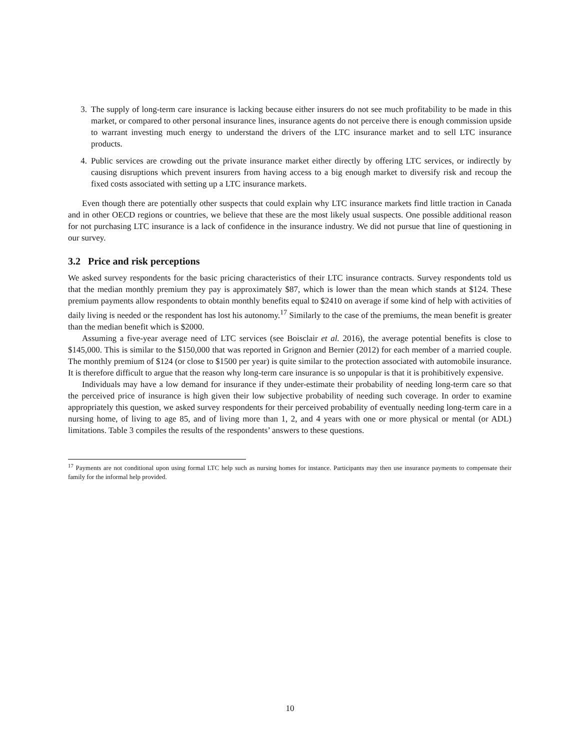3. The supply of long-term care insurance is lacking because either insurers do not see much profitability to be made in this market, or compared to other personal insurance lines, insurance agents do not perceive there is enough commission upside to warrant investing much energy to understand the drivers of the LTC insurance market and to sell LTC insurance products.
4. Public services are crowding out the private insurance market either directly by offering LTC services, or indirectly by causing disruptions which prevent insurers from having access to a big enough market to diversify risk and recoup the fixed costs associated with setting up a LTC insurance markets.
Even though there are potentially other suspects that could explain why LTC insurance markets find little traction in Canada and in other OECD regions or countries, we believe that these are the most likely usual suspects. One possible additional reason for not purchasing LTC insurance is a lack of confidence in the insurance industry. We did not pursue that line of questioning in our survey.
3.2 Price and risk perceptions
We asked survey respondents for the basic pricing characteristics of their LTC insurance contracts. Survey respondents told us that the median monthly premium they pay is approximately $87, which is lower than the mean which stands at $124. These premium payments allow respondents to obtain monthly benefits equal to $2410 on average if some kind of help with activities of daily living is needed or the respondent has lost his autonomy.<sup>17</sup> Similarly to the case of the premiums, the mean benefit is greater than the median benefit which is $2000.
Assuming a five-year average need of LTC services (see Boisclair et al. 2016), the average potential benefits is close to $145,000. This is similar to the $150,000 that was reported in Grignon and Bernier (2012) for each member of a married couple. The monthly premium of $124 (or close to $1500 per year) is quite similar to the protection associated with automobile insurance. It is therefore difficult to argue that the reason why long-term care insurance is so unpopular is that it is prohibitively expensive.
Individuals may have a low demand for insurance if they under-estimate their probability of needing long-term care so that the perceived price of insurance is high given their low subjective probability of needing such coverage. In order to examine appropriately this question, we asked survey respondents for their perceived probability of eventually needing long-term care in a nursing home, of living to age 85, and of living more than 1, 2, and 4 years with one or more physical or mental (or ADL) limitations. Table 3 compiles the results of the respondents’ answers to these questions.
<sup>17</sup> Payments are not conditional upon using formal LTC help such as nursing homes for instance. Participants may then use insurance payments to compensate their family for the informal help provided.
10